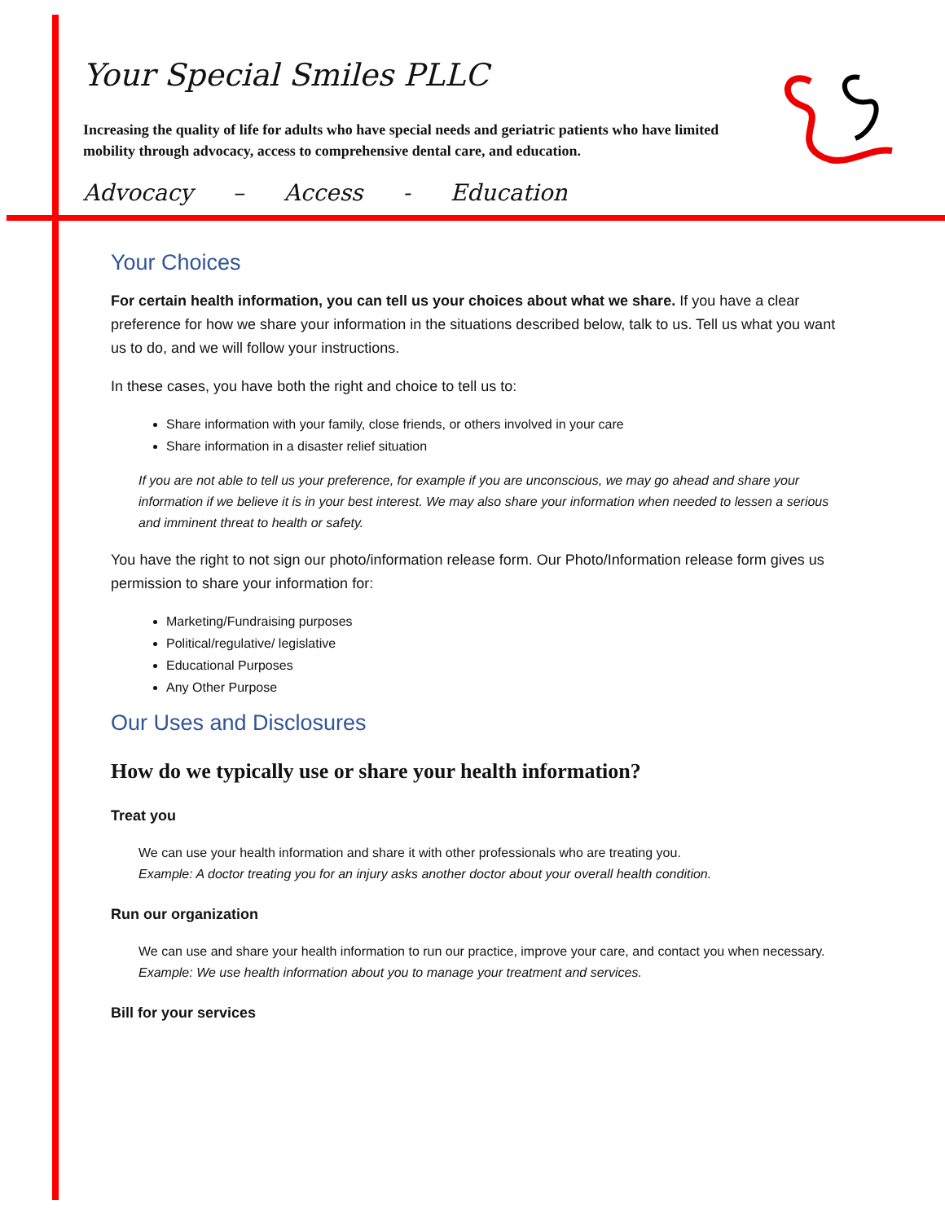Your Special Smiles PLLC
Increasing the quality of life for adults who have special needs and geriatric patients who have limited mobility through advocacy, access to comprehensive dental care, and education.
Advocacy – Access - Education
Your Choices
For certain health information, you can tell us your choices about what we share. If you have a clear preference for how we share your information in the situations described below, talk to us. Tell us what you want us to do, and we will follow your instructions.
In these cases, you have both the right and choice to tell us to:
Share information with your family, close friends, or others involved in your care
Share information in a disaster relief situation
If you are not able to tell us your preference, for example if you are unconscious, we may go ahead and share your information if we believe it is in your best interest. We may also share your information when needed to lessen a serious and imminent threat to health or safety.
You have the right to not sign our photo/information release form. Our Photo/Information release form gives us permission to share your information for:
Marketing/Fundraising purposes
Political/regulative/ legislative
Educational Purposes
Any Other Purpose
Our Uses and Disclosures
How do we typically use or share your health information?
Treat you
We can use your health information and share it with other professionals who are treating you.
Example: A doctor treating you for an injury asks another doctor about your overall health condition.
Run our organization
We can use and share your health information to run our practice, improve your care, and contact you when necessary.
Example: We use health information about you to manage your treatment and services.
Bill for your services